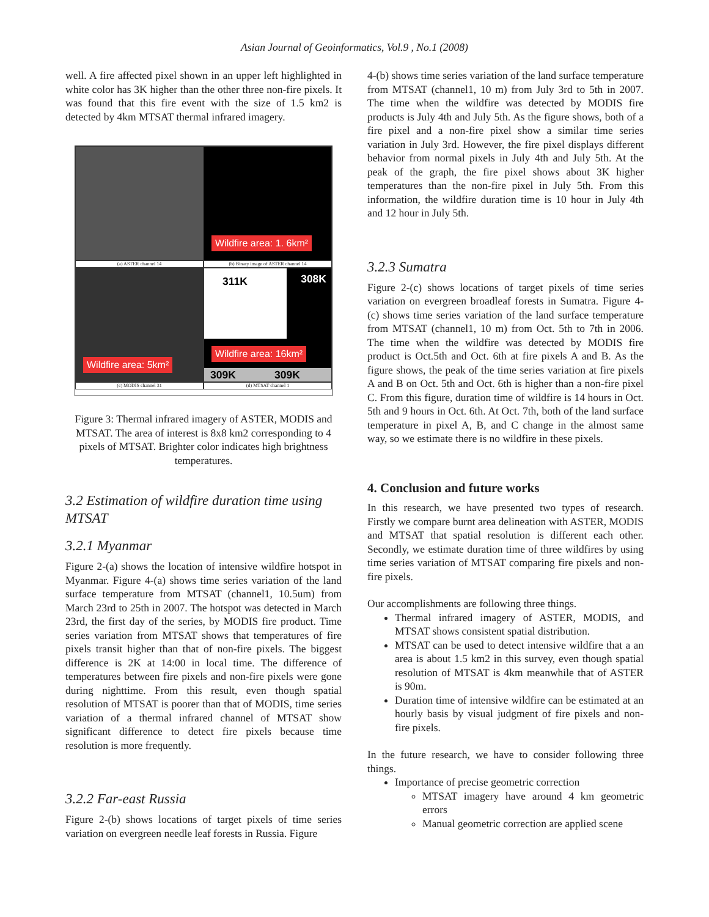Asian Journal of Geoinformatics, Vol.9 , No.1 (2008)
well. A fire affected pixel shown in an upper left highlighted in white color has 3K higher than the other three non-fire pixels. It was found that this fire event with the size of 1.5 km2 is detected by 4km MTSAT thermal infrared imagery.
Wildfire area: 1. 6km²
(a) ASTER channel 14
(b) Binary image of ASTER channel 14
Wildfire area: 5km²
311K
308K
Wildfire area: 16km²
309K 309K
(c) MODIS channel 31
(d) MTSAT channel 1
Figure 3: Thermal infrared imagery of ASTER, MODIS and MTSAT. The area of interest is 8x8 km2 corresponding to 4 pixels of MTSAT. Brighter color indicates high brightness temperatures.
3.2 Estimation of wildfire duration time using MTSAT
3.2.1 Myanmar
Figure 2-(a) shows the location of intensive wildfire hotspot in Myanmar. Figure 4-(a) shows time series variation of the land surface temperature from MTSAT (channel1, 10.5um) from March 23rd to 25th in 2007. The hotspot was detected in March 23rd, the first day of the series, by MODIS fire product. Time series variation from MTSAT shows that temperatures of fire pixels transit higher than that of non-fire pixels. The biggest difference is 2K at 14:00 in local time. The difference of temperatures between fire pixels and non-fire pixels were gone during nighttime. From this result, even though spatial resolution of MTSAT is poorer than that of MODIS, time series variation of a thermal infrared channel of MTSAT show significant difference to detect fire pixels because time resolution is more frequently.
3.2.2 Far-east Russia
Figure 2-(b) shows locations of target pixels of time series variation on evergreen needle leaf forests in Russia. Figure
4-(b) shows time series variation of the land surface temperature from MTSAT (channel1, 10 m) from July 3rd to 5th in 2007. The time when the wildfire was detected by MODIS fire products is July 4th and July 5th. As the figure shows, both of a fire pixel and a non-fire pixel show a similar time series variation in July 3rd. However, the fire pixel displays different behavior from normal pixels in July 4th and July 5th. At the peak of the graph, the fire pixel shows about 3K higher temperatures than the non-fire pixel in July 5th. From this information, the wildfire duration time is 10 hour in July 4th and 12 hour in July 5th.
3.2.3 Sumatra
Figure 2-(c) shows locations of target pixels of time series variation on evergreen broadleaf forests in Sumatra. Figure 4-(c) shows time series variation of the land surface temperature from MTSAT (channel1, 10 m) from Oct. 5th to 7th in 2006. The time when the wildfire was detected by MODIS fire product is Oct.5th and Oct. 6th at fire pixels A and B. As the figure shows, the peak of the time series variation at fire pixels A and B on Oct. 5th and Oct. 6th is higher than a non-fire pixel C. From this figure, duration time of wildfire is 14 hours in Oct. 5th and 9 hours in Oct. 6th. At Oct. 7th, both of the land surface temperature in pixel A, B, and C change in the almost same way, so we estimate there is no wildfire in these pixels.
4. Conclusion and future works
In this research, we have presented two types of research. Firstly we compare burnt area delineation with ASTER, MODIS and MTSAT that spatial resolution is different each other. Secondly, we estimate duration time of three wildfires by using time series variation of MTSAT comparing fire pixels and non-fire pixels.
Our accomplishments are following three things.
Thermal infrared imagery of ASTER, MODIS, and MTSAT shows consistent spatial distribution.
MTSAT can be used to detect intensive wildfire that a an area is about 1.5 km2 in this survey, even though spatial resolution of MTSAT is 4km meanwhile that of ASTER is 90m.
Duration time of intensive wildfire can be estimated at an hourly basis by visual judgment of fire pixels and non-fire pixels.
In the future research, we have to consider following three things.
Importance of precise geometric correction
MTSAT imagery have around 4 km geometric errors
Manual geometric correction are applied scene